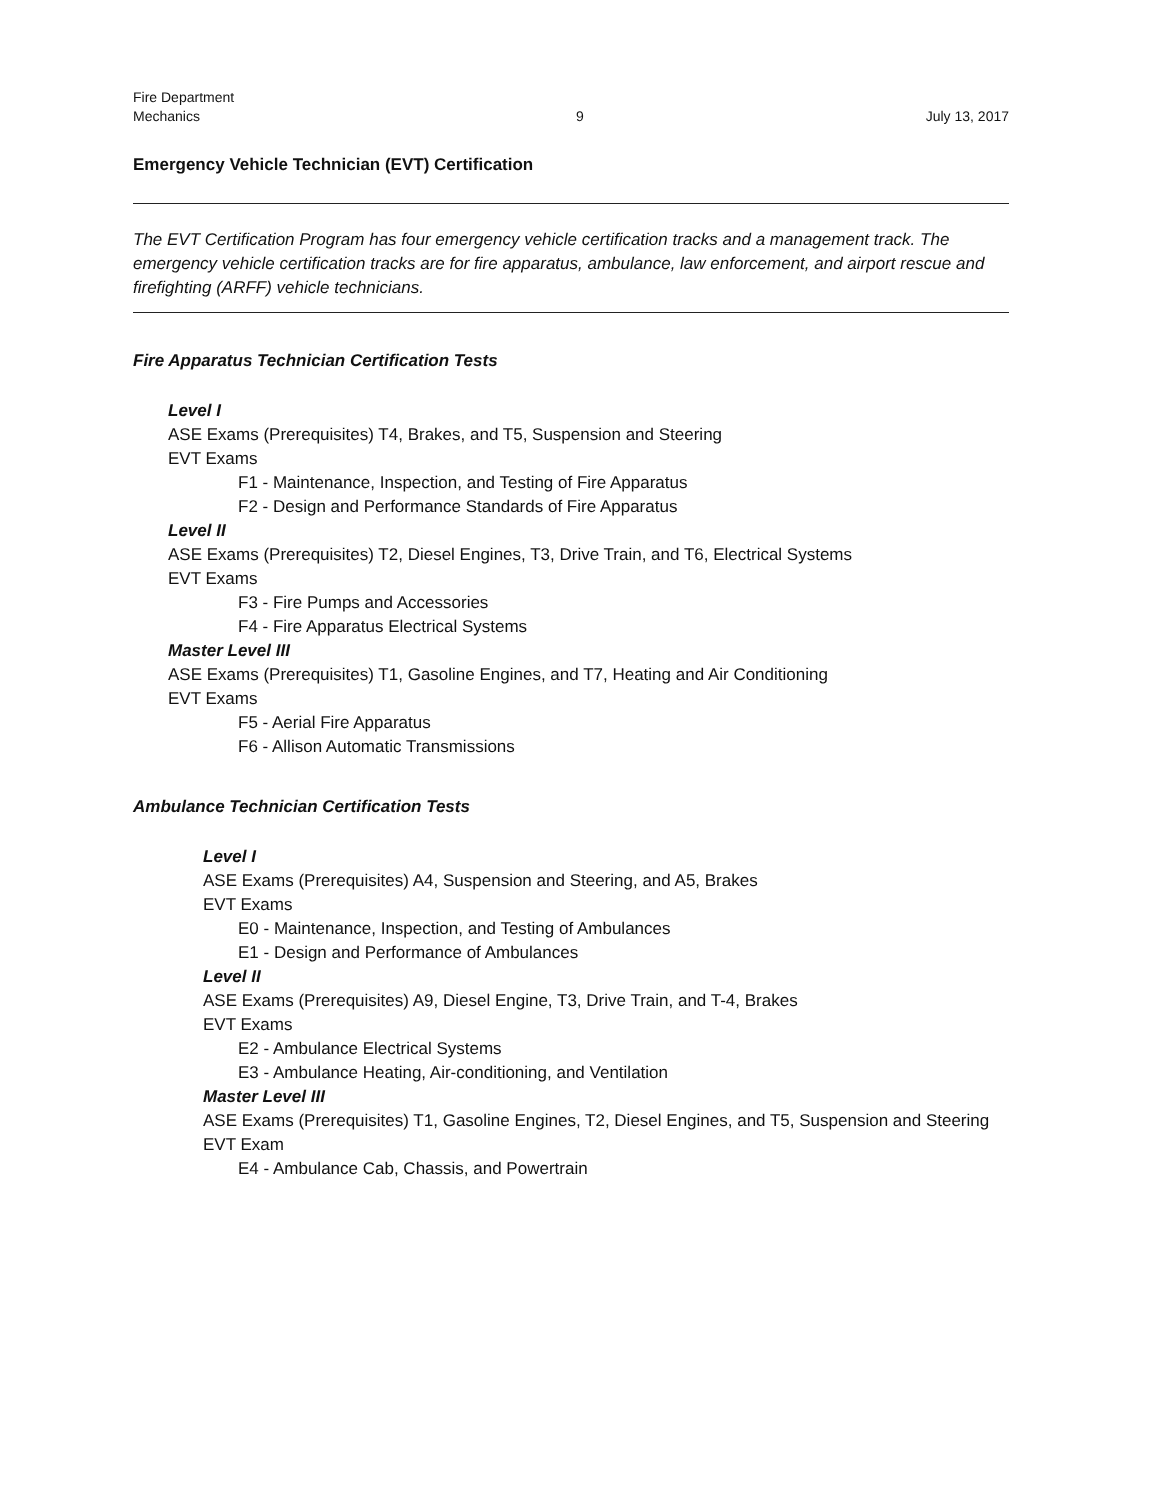Fire Department
Mechanics
9
July 13, 2017
Emergency Vehicle Technician (EVT) Certification
The EVT Certification Program has four emergency vehicle certification tracks and a management track. The emergency vehicle certification tracks are for fire apparatus, ambulance, law enforcement, and airport rescue and firefighting (ARFF) vehicle technicians.
Fire Apparatus Technician Certification Tests
Level I
ASE Exams (Prerequisites) T4, Brakes, and T5, Suspension and Steering
EVT Exams
F1 - Maintenance, Inspection, and Testing of Fire Apparatus
F2 - Design and Performance Standards of Fire Apparatus
Level II
ASE Exams (Prerequisites) T2, Diesel Engines, T3, Drive Train, and T6, Electrical Systems
EVT Exams
F3 - Fire Pumps and Accessories
F4 - Fire Apparatus Electrical Systems
Master Level III
ASE Exams (Prerequisites) T1, Gasoline Engines, and T7, Heating and Air Conditioning
EVT Exams
F5 - Aerial Fire Apparatus
F6 - Allison Automatic Transmissions
Ambulance Technician Certification Tests
Level I
ASE Exams (Prerequisites) A4, Suspension and Steering, and A5, Brakes
EVT Exams
E0 - Maintenance, Inspection, and Testing of Ambulances
E1 - Design and Performance of Ambulances
Level II
ASE Exams (Prerequisites) A9, Diesel Engine, T3, Drive Train, and T-4, Brakes
EVT Exams
E2 - Ambulance Electrical Systems
E3 - Ambulance Heating, Air-conditioning, and Ventilation
Master Level III
ASE Exams (Prerequisites) T1, Gasoline Engines, T2, Diesel Engines, and T5, Suspension and Steering
EVT Exam
E4 - Ambulance Cab, Chassis, and Powertrain